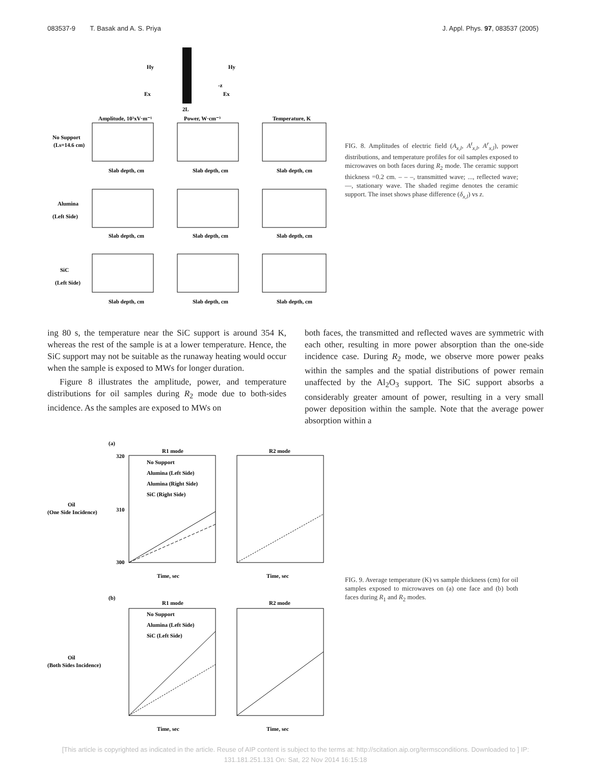083537-9 T. Basak and A. S. Priya J. Appl. Phys. 97, 083537 (2005)
Hy
Ex
2L
Hy
-z
Ex
Amplitude, 10³xV·m⁻¹
Power, W·cm⁻³
Temperature, K
No Support
(Ls=14.6 cm)
Alumina
(Left Side)
SiC
(Left Side)
Slab depth, cm
Slab depth, cm
Slab depth, cm
Slab depth, cm
Slab depth, cm
Slab depth, cm
Slab depth, cm
Slab depth, cm
Slab depth, cm
FIG. 8. Amplitudes of electric field (A<sub>x,l</sub>, A<sup>t</sup><sub>x,l</sub>, A<sup>r</sup><sub>x,l</sub>), power distributions, and temperature profiles for oil samples exposed to microwaves on both faces during R<sub>2</sub> mode. The ceramic support thickness =0.2 cm. – – –, transmitted wave; ..., reflected wave; —, stationary wave. The shaded regime denotes the ceramic support. The inset shows phase difference (δ<sub>x,l</sub>) vs z.
ing 80 s, the temperature near the SiC support is around 354 K, whereas the rest of the sample is at a lower temperature. Hence, the SiC support may not be suitable as the runaway heating would occur when the sample is exposed to MWs for longer duration.
Figure 8 illustrates the amplitude, power, and temperature distributions for oil samples during R<sub>2</sub> mode due to both-sides incidence. As the samples are exposed to MWs on
both faces, the transmitted and reflected waves are symmetric with each other, resulting in more power absorption than the one-side incidence case. During R<sub>2</sub> mode, we observe more power peaks within the samples and the spatial distributions of power remain unaffected by the Al<sub>2</sub>O<sub>3</sub> support. The SiC support absorbs a considerably greater amount of power, resulting in a very small power deposition within the sample. Note that the average power absorption within a
(a)
R1 mode
R2 mode
No Support
Alumina (Left Side)
Alumina (Right Side)
SiC (Right Side)
Oil
(One Side Incidence)
320
310
300
Time, sec
Time, sec
(b)
R1 mode
R2 mode
No Support
Alumina (Left Side)
SiC (Left Side)
Oil
(Both Sides Incidence)
Time, sec
Time, sec
FIG. 9. Average temperature (K) vs sample thickness (cm) for oil samples exposed to microwaves on (a) one face and (b) both faces during R<sub>1</sub> and R<sub>2</sub> modes.
[This article is copyrighted as indicated in the article. Reuse of AIP content is subject to the terms at: http://scitation.aip.org/termsconditions. Downloaded to ] IP:
131.181.251.131 On: Sat, 22 Nov 2014 16:15:18